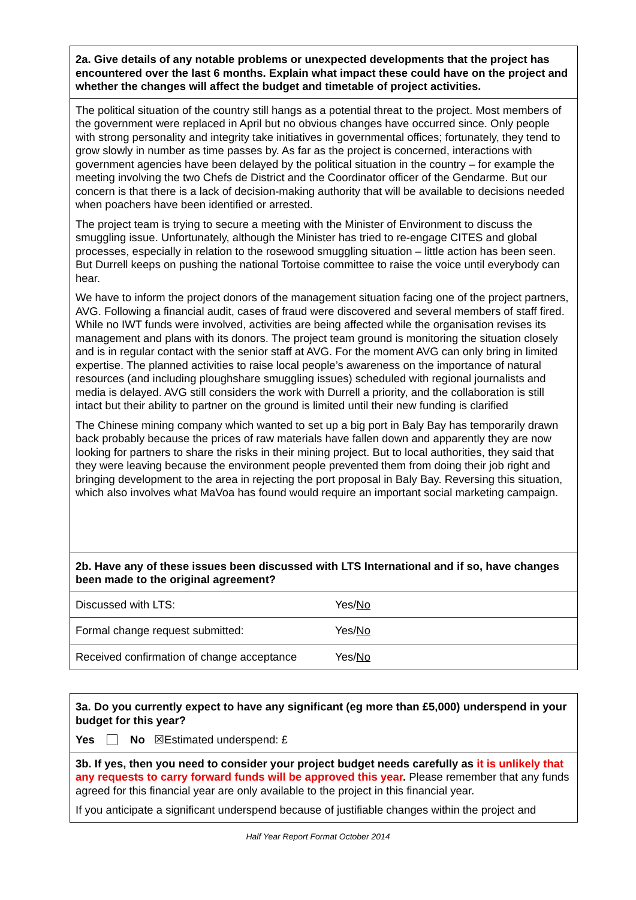| 2a. Give details of any notable problems or unexpected developments that the project has encountered over the last 6 months. Explain what impact these could have on the project and whether the changes will affect the budget and timetable of project activities. | |
| The political situation of the country still hangs as a potential threat to the project. Most members of the government were replaced in April but no obvious changes have occurred since. Only people with strong personality and integrity take initiatives in governmental offices; fortunately, they tend to grow slowly in number as time passes by. As far as the project is concerned, interactions with government agencies have been delayed by the political situation in the country – for example the meeting involving the two Chefs de District and the Coordinator officer of the Gendarme. But our concern is that there is a lack of decision-making authority that will be available to decisions needed when poachers have been identified or arrested. The project team is trying to secure a meeting with the Minister of Environment to discuss the smuggling issue. Unfortunately, although the Minister has tried to re-engage CITES and global processes, especially in relation to the rosewood smuggling situation – little action has been seen. But Durrell keeps on pushing the national Tortoise committee to raise the voice until everybody can hear. We have to inform the project donors of the management situation facing one of the project partners, AVG. Following a financial audit, cases of fraud were discovered and several members of staff fired. While no IWT funds were involved, activities are being affected while the organisation revises its management and plans with its donors. The project team ground is monitoring the situation closely and is in regular contact with the senior staff at AVG. For the moment AVG can only bring in limited expertise. The planned activities to raise local people’s awareness on the importance of natural resources (and including ploughshare smuggling issues) scheduled with regional journalists and media is delayed. AVG still considers the work with Durrell a priority, and the collaboration is still intact but their ability to partner on the ground is limited until their new funding is clarified The Chinese mining company which wanted to set up a big port in Baly Bay has temporarily drawn back probably because the prices of raw materials have fallen down and apparently they are now looking for partners to share the risks in their mining project. But to local authorities, they said that they were leaving because the environment people prevented them from doing their job right and bringing development to the area in rejecting the port proposal in Baly Bay. Reversing this situation, which also involves what MaVoa has found would require an important social marketing campaign. | |
| 2b. Have any of these issues been discussed with LTS International and if so, have changes been made to the original agreement? | |
| Discussed with LTS: | Yes/ No |
| Formal change request submitted: | Yes/ No |
| Received confirmation of change acceptance | Yes/ No |
| 3a. Do you currently expect to have any significant (eg more than £5,000) underspend in your budget for this year? Yes No ☒Estimated underspend: £ |
| 3b. If yes, then you need to consider your project budget needs carefully as it is unlikely that any requests to carry forward funds will be approved this year . Please remember that any funds agreed for this financial year are only available to the project in this financial year. If you anticipate a significant underspend because of justifiable changes within the project and |
Half Year Report Format October 2014